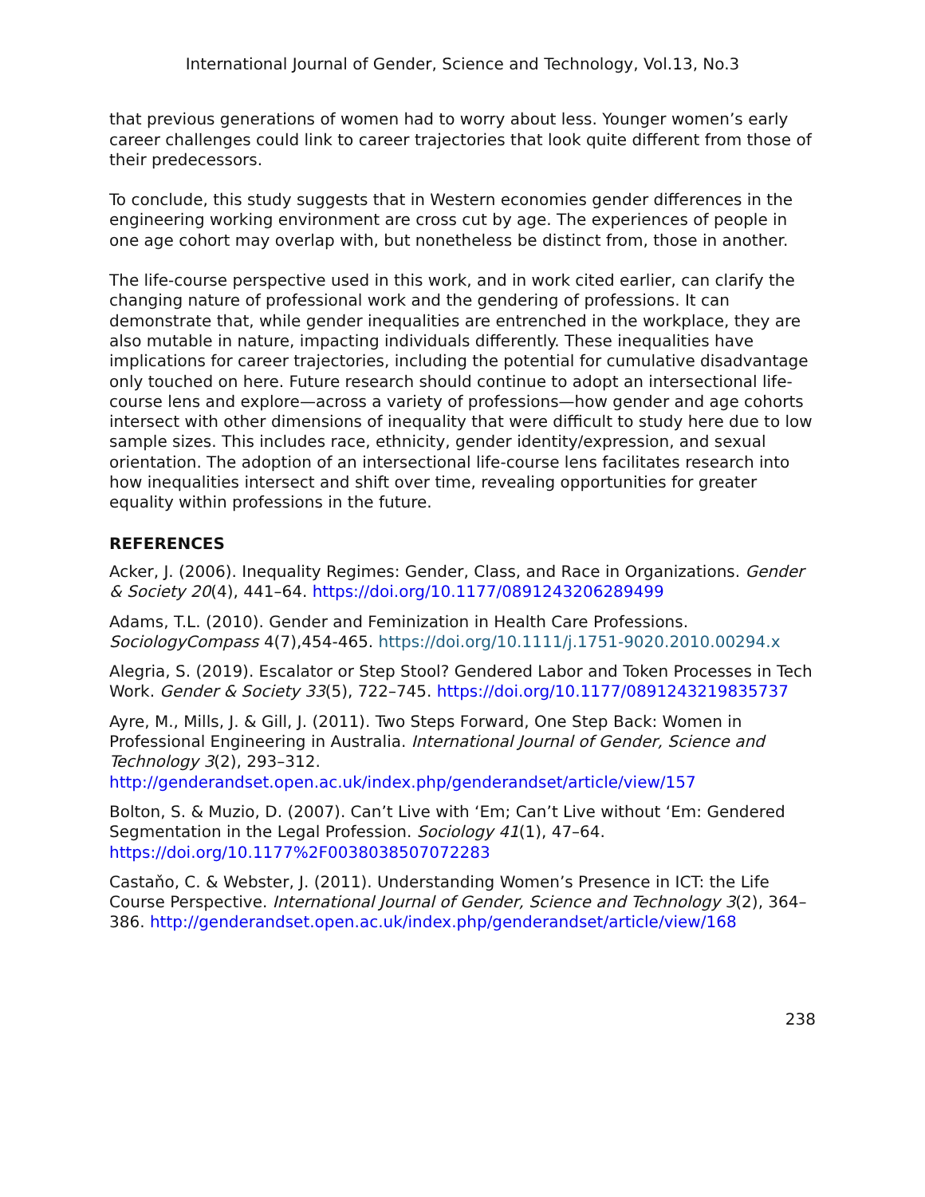International Journal of Gender, Science and Technology, Vol.13, No.3
that previous generations of women had to worry about less. Younger women’s early career challenges could link to career trajectories that look quite different from those of their predecessors.
To conclude, this study suggests that in Western economies gender differences in the engineering working environment are cross cut by age. The experiences of people in one age cohort may overlap with, but nonetheless be distinct from, those in another.
The life-course perspective used in this work, and in work cited earlier, can clarify the changing nature of professional work and the gendering of professions. It can demonstrate that, while gender inequalities are entrenched in the workplace, they are also mutable in nature, impacting individuals differently. These inequalities have implications for career trajectories, including the potential for cumulative disadvantage only touched on here. Future research should continue to adopt an intersectional life-course lens and explore—across a variety of professions—how gender and age cohorts intersect with other dimensions of inequality that were difficult to study here due to low sample sizes. This includes race, ethnicity, gender identity/expression, and sexual orientation. The adoption of an intersectional life-course lens facilitates research into how inequalities intersect and shift over time, revealing opportunities for greater equality within professions in the future.
REFERENCES
Acker, J. (2006). Inequality Regimes: Gender, Class, and Race in Organizations. Gender & Society 20(4), 441–64. https://doi.org/10.1177/0891243206289499
Adams, T.L. (2010). Gender and Feminization in Health Care Professions. SociologyCompass 4(7),454-465. https://doi.org/10.1111/j.1751-9020.2010.00294.x
Alegria, S. (2019). Escalator or Step Stool? Gendered Labor and Token Processes in Tech Work. Gender & Society 33(5), 722–745. https://doi.org/10.1177/0891243219835737
Ayre, M., Mills, J. & Gill, J. (2011). Two Steps Forward, One Step Back: Women in Professional Engineering in Australia. International Journal of Gender, Science and Technology 3(2), 293–312. http://genderandset.open.ac.uk/index.php/genderandset/article/view/157
Bolton, S. & Muzio, D. (2007). Can’t Live with ‘Em; Can’t Live without ‘Em: Gendered Segmentation in the Legal Profession. Sociology 41(1), 47–64. https://doi.org/10.1177%2F0038038507072283
Castaňo, C. & Webster, J. (2011). Understanding Women’s Presence in ICT: the Life Course Perspective. International Journal of Gender, Science and Technology 3(2), 364–386. http://genderandset.open.ac.uk/index.php/genderandset/article/view/168
238